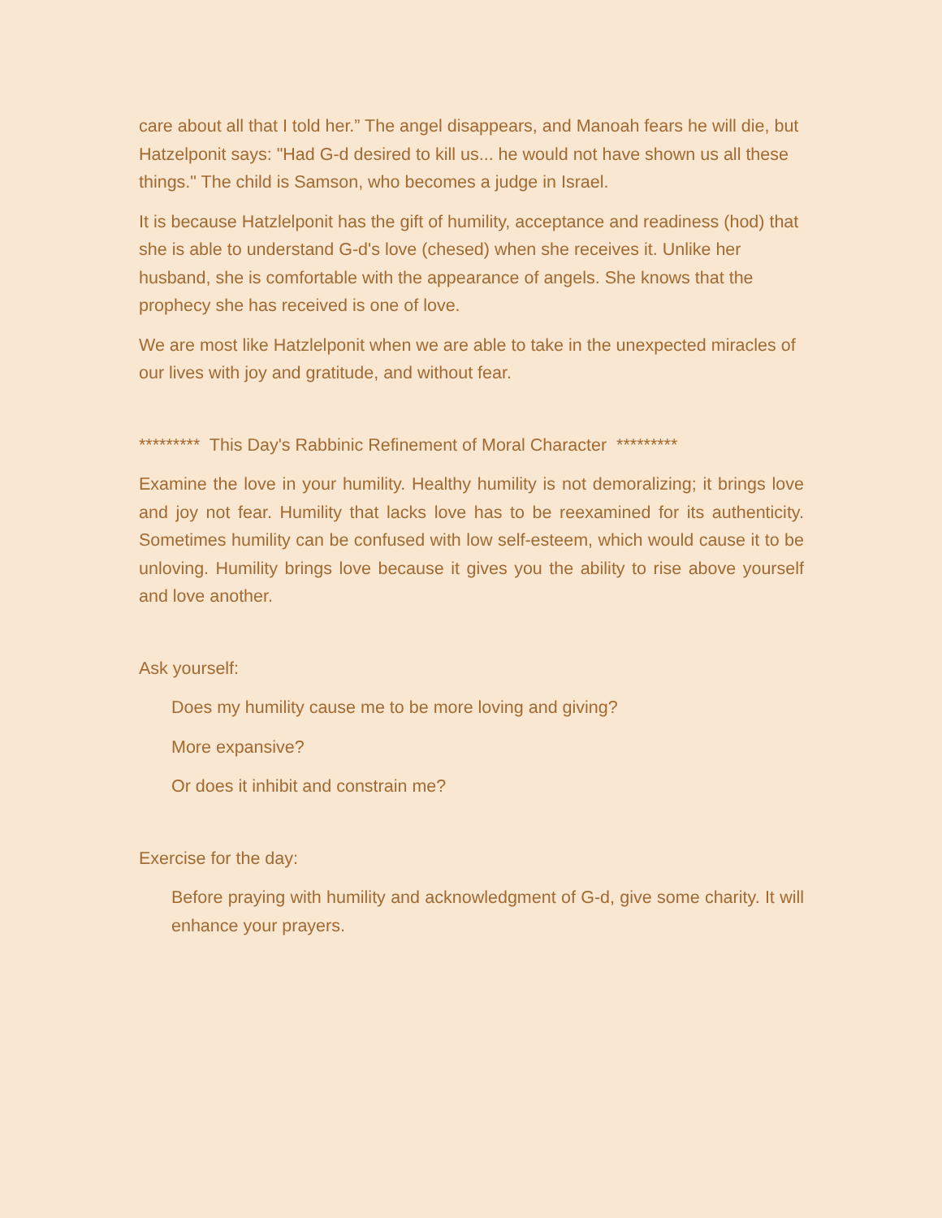care about all that I told her.” The angel disappears, and Manoah fears he will die, but Hatzelponit says: "Had G-d desired to kill us... he would not have shown us all these things." The child is Samson, who becomes a judge in Israel.
It is because Hatzlelponit has the gift of humility, acceptance and readiness (hod) that she is able to understand G-d's love (chesed) when she receives it. Unlike her husband, she is comfortable with the appearance of angels. She knows that the prophecy she has received is one of love.
We are most like Hatzlelponit when we are able to take in the unexpected miracles of our lives with joy and gratitude, and without fear.
********* This Day's Rabbinic Refinement of Moral Character *********
Examine the love in your humility. Healthy humility is not demoralizing; it brings love and joy not fear. Humility that lacks love has to be reexamined for its authenticity. Sometimes humility can be confused with low self-esteem, which would cause it to be unloving. Humility brings love because it gives you the ability to rise above yourself and love another.
Ask yourself:
Does my humility cause me to be more loving and giving?
More expansive?
Or does it inhibit and constrain me?
Exercise for the day:
Before praying with humility and acknowledgment of G-d, give some charity. It will enhance your prayers.